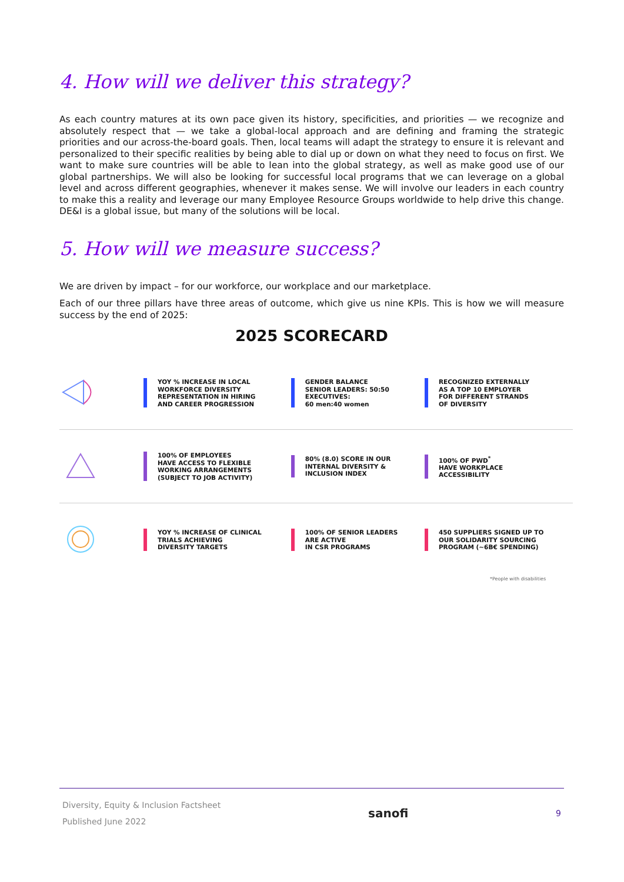4. How will we deliver this strategy?
As each country matures at its own pace given its history, specificities, and priorities — we recognize and absolutely respect that — we take a global-local approach and are defining and framing the strategic priorities and our across-the-board goals. Then, local teams will adapt the strategy to ensure it is relevant and personalized to their specific realities by being able to dial up or down on what they need to focus on first. We want to make sure countries will be able to lean into the global strategy, as well as make good use of our global partnerships. We will also be looking for successful local programs that we can leverage on a global level and across different geographies, whenever it makes sense. We will involve our leaders in each country to make this a reality and leverage our many Employee Resource Groups worldwide to help drive this change. DE&I is a global issue, but many of the solutions will be local.
5. How will we measure success?
We are driven by impact – for our workforce, our workplace and our marketplace.
Each of our three pillars have three areas of outcome, which give us nine KPIs. This is how we will measure success by the end of 2025:
2025 SCORECARD
| | YOY % INCREASE IN LOCAL WORKFORCE DIVERSITY REPRESENTATION IN HIRING AND CAREER PROGRESSION | GENDER BALANCE SENIOR LEADERS: 50:50 EXECUTIVES: 60 men:40 women | RECOGNIZED EXTERNALLY AS A TOP 10 EMPLOYER FOR DIFFERENT STRANDS OF DIVERSITY |
| | 100% OF EMPLOYEES HAVE ACCESS TO FLEXIBLE WORKING ARRANGEMENTS (SUBJECT TO JOB ACTIVITY) | 80% (8.0) SCORE IN OUR INTERNAL DIVERSITY & INCLUSION INDEX | 100% OF PWD<sup>*</sup> HAVE WORKPLACE ACCESSIBILITY |
| | YOY % INCREASE OF CLINICAL TRIALS ACHIEVING DIVERSITY TARGETS | 100% OF SENIOR LEADERS ARE ACTIVE IN CSR PROGRAMS | 450 SUPPLIERS SIGNED UP TO OUR SOLIDARITY SOURCING PROGRAM (~6B€ SPENDING) |
*People with disabilities
Diversity, Equity & Inclusion Factsheet
Published June 2022
sanofi
9